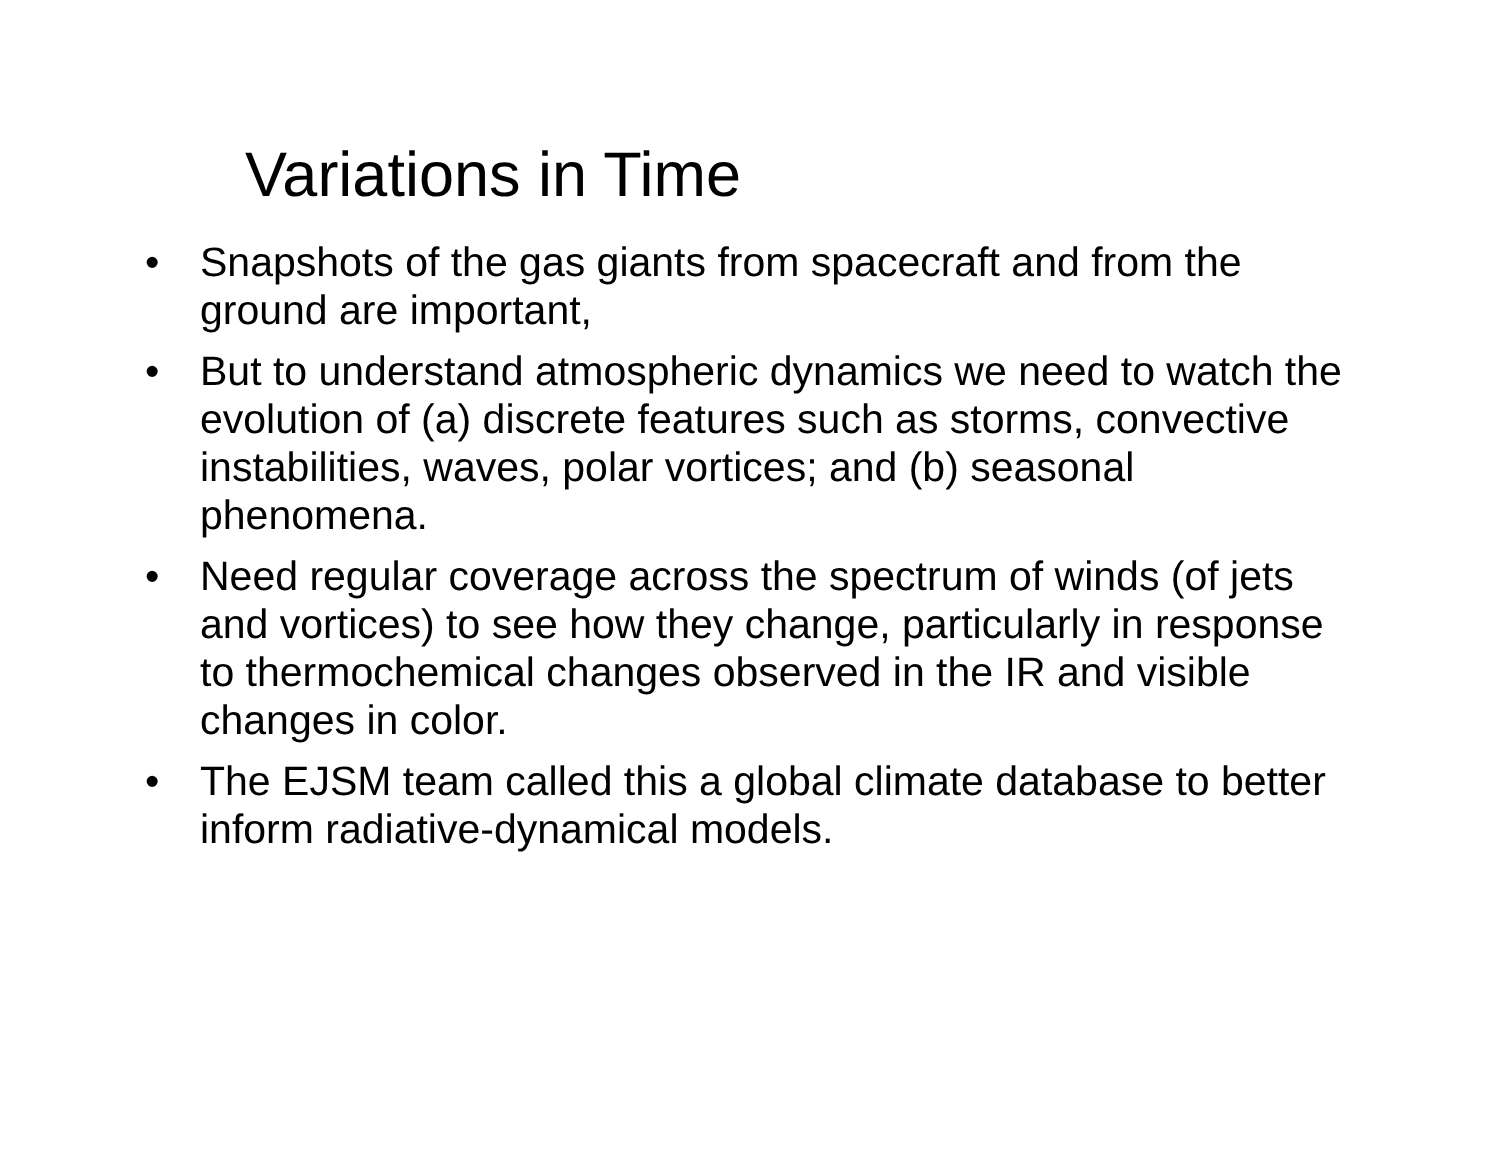Variations in Time
• Snapshots of the gas giants from spacecraft and from the ground are important,
• But to understand atmospheric dynamics we need to watch the evolution of (a) discrete features such as storms, convective instabilities, waves, polar vortices; and (b) seasonal phenomena.
• Need regular coverage across the spectrum of winds (of jets and vortices) to see how they change, particularly in response to thermochemical changes observed in the IR and visible changes in color.
• The EJSM team called this a global climate database to better inform radiative-dynamical models.